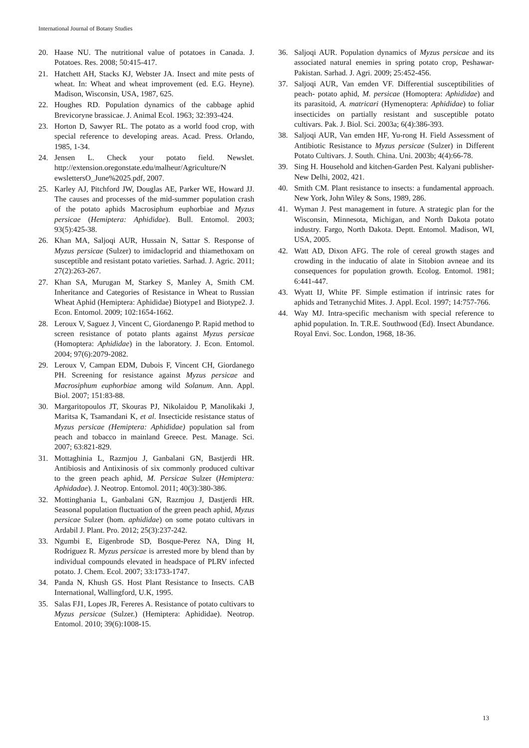International Journal of Botany Studies
20. Haase NU. The nutritional value of potatoes in Canada. J. Potatoes. Res. 2008; 50:415-417.
21. Hatchett AH, Stacks KJ, Webster JA. Insect and mite pests of wheat. In: Wheat and wheat improvement (ed. E.G. Heyne). Madison, Wisconsin, USA, 1987, 625.
22. Houghes RD. Population dynamics of the cabbage aphid Brevicoryne brassicae. J. Animal Ecol. 1963; 32:393-424.
23. Horton D, Sawyer RL. The potato as a world food crop, with special reference to developing areas. Acad. Press. Orlando, 1985, 1-34.
24. Jensen L. Check your potato field. Newslet. http://extension.oregonstate.edu/malheur/Agriculture/N ewslettersO_June%2025.pdf, 2007.
25. Karley AJ, Pitchford JW, Douglas AE, Parker WE, Howard JJ. The causes and processes of the mid-summer population crash of the potato aphids Macrosiphum euphorbiae and Myzus persicae (Hemiptera: Aphididae). Bull. Entomol. 2003; 93(5):425-38.
26. Khan MA, Saljoqi AUR, Hussain N, Sattar S. Response of Myzus persicae (Sulzer) to imidacloprid and thiamethoxam on susceptible and resistant potato varieties. Sarhad. J. Agric. 2011; 27(2):263-267.
27. Khan SA, Murugan M, Starkey S, Manley A, Smith CM. Inheritance and Categories of Resistance in Wheat to Russian Wheat Aphid (Hemiptera: Aphididae) Biotype1 and Biotype2. J. Econ. Entomol. 2009; 102:1654-1662.
28. Leroux V, Saguez J, Vincent C, Giordanengo P. Rapid method to screen resistance of potato plants against Myzus persicae (Homoptera: Aphididae) in the laboratory. J. Econ. Entomol. 2004; 97(6):2079-2082.
29. Leroux V, Campan EDM, Dubois F, Vincent CH, Giordanego PH. Screening for resistance against Myzus persicae and Macrosiphum euphorbiae among wild Solanum. Ann. Appl. Biol. 2007; 151:83-88.
30. Margaritopoulos JT, Skouras PJ, Nikolaidou P, Manolikaki J, Maritsa K, Tsamandani K, et al. Insecticide resistance status of Myzus persicae (Hemiptera: Aphididae) population sal from peach and tobacco in mainland Greece. Pest. Manage. Sci. 2007; 63:821-829.
31. Mottaghinia L, Razmjou J, Ganbalani GN, Bastjerdi HR. Antibiosis and Antixinosis of six commonly produced cultivar to the green peach aphid, M. Persicae Sulzer (Hemiptera: Aphidadae). J. Neotrop. Entomol. 2011; 40(3):380-386.
32. Mottinghania L, Ganbalani GN, Razmjou J, Dastjerdi HR. Seasonal population fluctuation of the green peach aphid, Myzus persicae Sulzer (hom. aphididae) on some potato cultivars in Ardabil J. Plant. Pro. 2012; 25(3):237-242.
33. Ngumbi E, Eigenbrode SD, Bosque-Perez NA, Ding H, Rodriguez R. Myzus persicae is arrested more by blend than by individual compounds elevated in headspace of PLRV infected potato. J. Chem. Ecol. 2007; 33:1733-1747.
34. Panda N, Khush GS. Host Plant Resistance to Insects. CAB International, Wallingford, U.K, 1995.
35. Salas FJ1, Lopes JR, Fereres A. Resistance of potato cultivars to Myzus persicae (Sulzer.) (Hemiptera: Aphididae). Neotrop. Entomol. 2010; 39(6):1008-15.
36. Saljoqi AUR. Population dynamics of Myzus persicae and its associated natural enemies in spring potato crop, Peshawar-Pakistan. Sarhad. J. Agri. 2009; 25:452-456.
37. Saljoqi AUR, Van emden VF. Differential susceptibilities of peach- potato aphid, M. persicae (Homoptera: Aphididae) and its parasitoid, A. matricari (Hymenoptera: Aphididae) to foliar insecticides on partially resistant and susceptible potato cultivars. Pak. J. Biol. Sci. 2003a; 6(4):386-393.
38. Saljoqi AUR, Van emden HF, Yu-rong H. Field Assessment of Antibiotic Resistance to Myzus persicae (Sulzer) in Different Potato Cultivars. J. South. China. Uni. 2003b; 4(4):66-78.
39. Sing H. Household and kitchen-Garden Pest. Kalyani publisher-New Delhi, 2002, 421.
40. Smith CM. Plant resistance to insects: a fundamental approach. New York, John Wiley & Sons, 1989, 286.
41. Wyman J. Pest management in future. A strategic plan for the Wisconsin, Minnesota, Michigan, and North Dakota potato industry. Fargo, North Dakota. Deptt. Entomol. Madison, WI, USA, 2005.
42. Watt AD, Dixon AFG. The role of cereal growth stages and crowding in the inducatio of alate in Sitobion avneae and its consequences for population growth. Ecolog. Entomol. 1981; 6:441-447.
43. Wyatt IJ, White PF. Simple estimation if intrinsic rates for aphids and Tetranychid Mites. J. Appl. Ecol. 1997; 14:757-766.
44. Way MJ. Intra-specific mechanism with special reference to aphid population. In. T.R.E. Southwood (Ed). Insect Abundance. Royal Envi. Soc. London, 1968, 18-36.
13